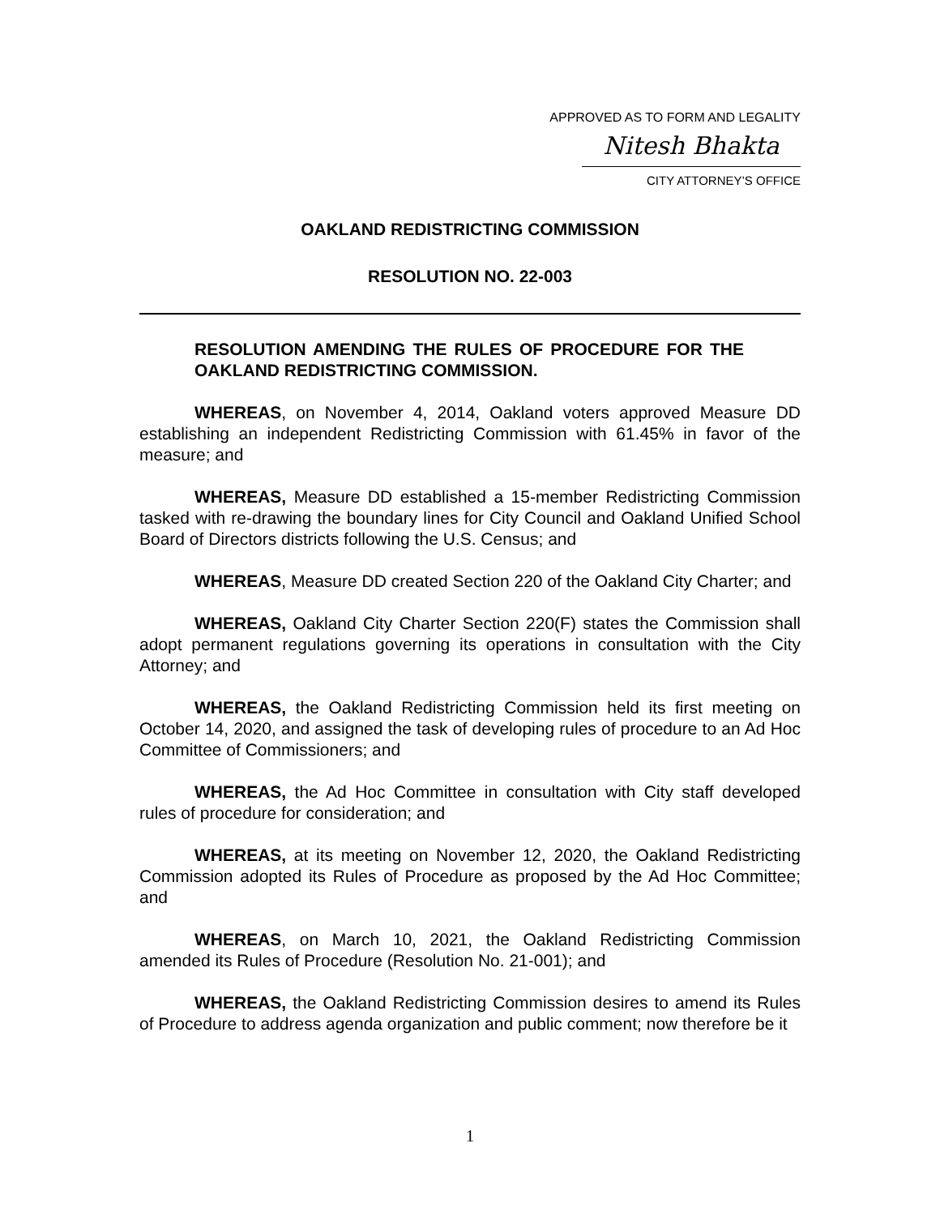APPROVED AS TO FORM AND LEGALITY
Nitesh Bhakta
CITY ATTORNEY’S OFFICE
OAKLAND REDISTRICTING COMMISSION
RESOLUTION NO. 22-003
RESOLUTION AMENDING THE RULES OF PROCEDURE FOR THE OAKLAND REDISTRICTING COMMISSION.
WHEREAS, on November 4, 2014, Oakland voters approved Measure DD establishing an independent Redistricting Commission with 61.45% in favor of the measure; and
WHEREAS, Measure DD established a 15-member Redistricting Commission tasked with re-drawing the boundary lines for City Council and Oakland Unified School Board of Directors districts following the U.S. Census; and
WHEREAS, Measure DD created Section 220 of the Oakland City Charter; and
WHEREAS, Oakland City Charter Section 220(F) states the Commission shall adopt permanent regulations governing its operations in consultation with the City Attorney; and
WHEREAS, the Oakland Redistricting Commission held its first meeting on October 14, 2020, and assigned the task of developing rules of procedure to an Ad Hoc Committee of Commissioners; and
WHEREAS, the Ad Hoc Committee in consultation with City staff developed rules of procedure for consideration; and
WHEREAS, at its meeting on November 12, 2020, the Oakland Redistricting Commission adopted its Rules of Procedure as proposed by the Ad Hoc Committee; and
WHEREAS, on March 10, 2021, the Oakland Redistricting Commission amended its Rules of Procedure (Resolution No. 21-001); and
WHEREAS, the Oakland Redistricting Commission desires to amend its Rules of Procedure to address agenda organization and public comment; now therefore be it
1